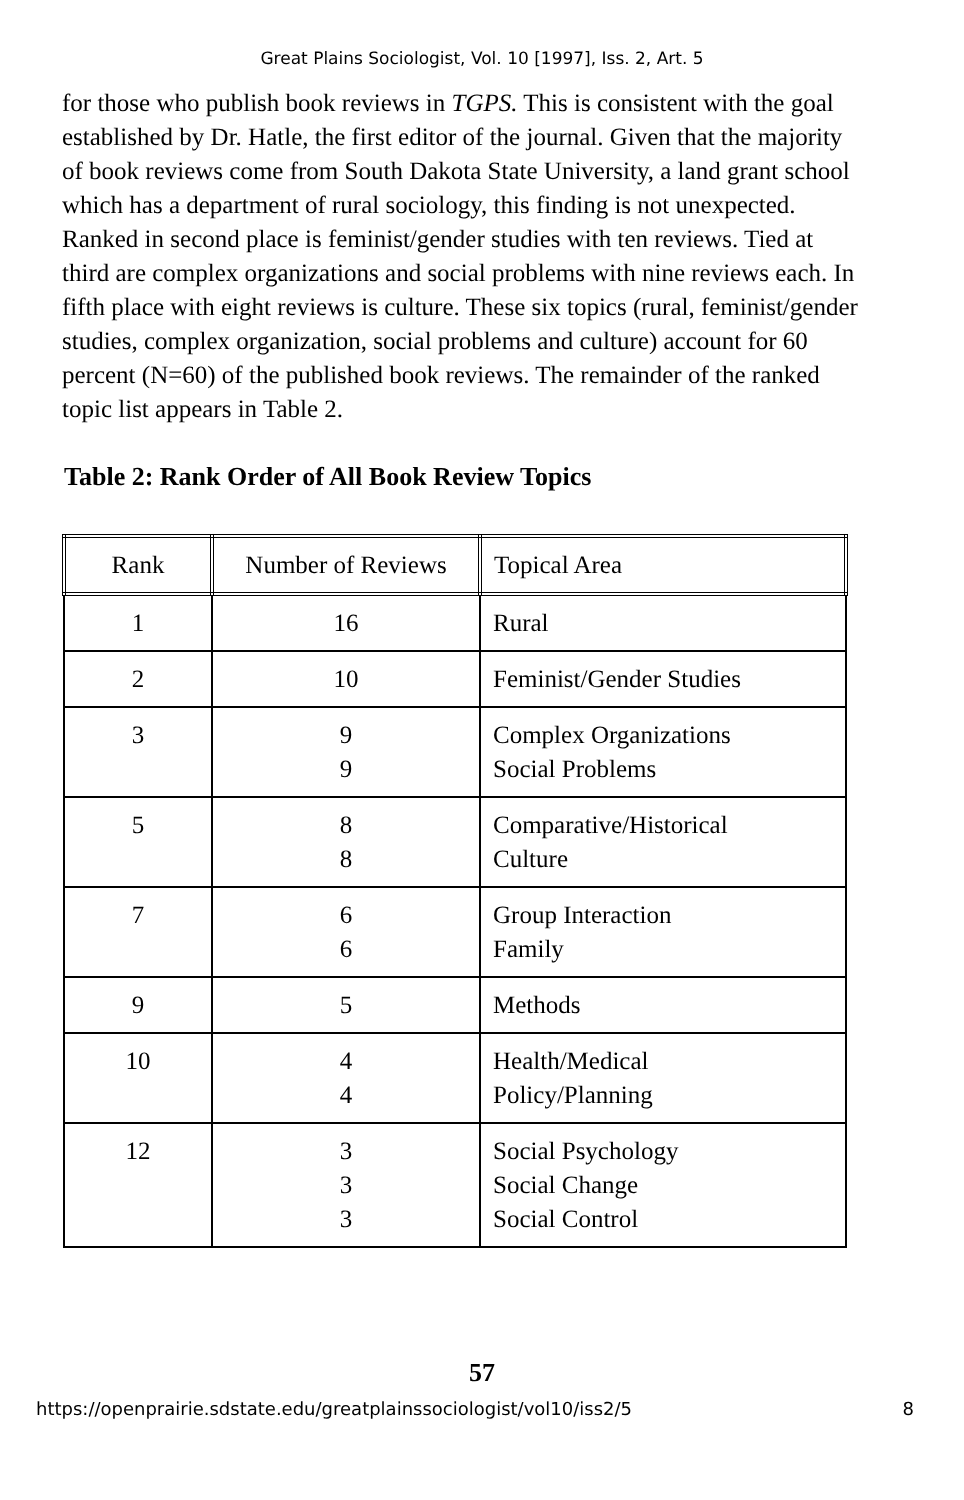Great Plains Sociologist, Vol. 10 [1997], Iss. 2, Art. 5
for those who publish book reviews in TGPS. This is consistent with the goal established by Dr. Hatle, the first editor of the journal. Given that the majority of book reviews come from South Dakota State University, a land grant school which has a department of rural sociology, this finding is not unexpected. Ranked in second place is feminist/gender studies with ten reviews. Tied at third are complex organizations and social problems with nine reviews each. In fifth place with eight reviews is culture. These six topics (rural, feminist/gender studies, complex organization, social problems and culture) account for 60 percent (N=60) of the published book reviews. The remainder of the ranked topic list appears in Table 2.
Table 2: Rank Order of All Book Review Topics
| Rank | Number of Reviews | Topical Area |
| --- | --- | --- |
| 1 | 16 | Rural |
| 2 | 10 | Feminist/Gender Studies |
| 3 | 9 9 | Complex Organizations Social Problems |
| 5 | 8 8 | Comparative/Historical Culture |
| 7 | 6 6 | Group Interaction Family |
| 9 | 5 | Methods |
| 10 | 4 4 | Health/Medical Policy/Planning |
| 12 | 3 3 3 | Social Psychology Social Change Social Control |
57
https://openprairie.sdstate.edu/greatplainssociologist/vol10/iss2/5 8